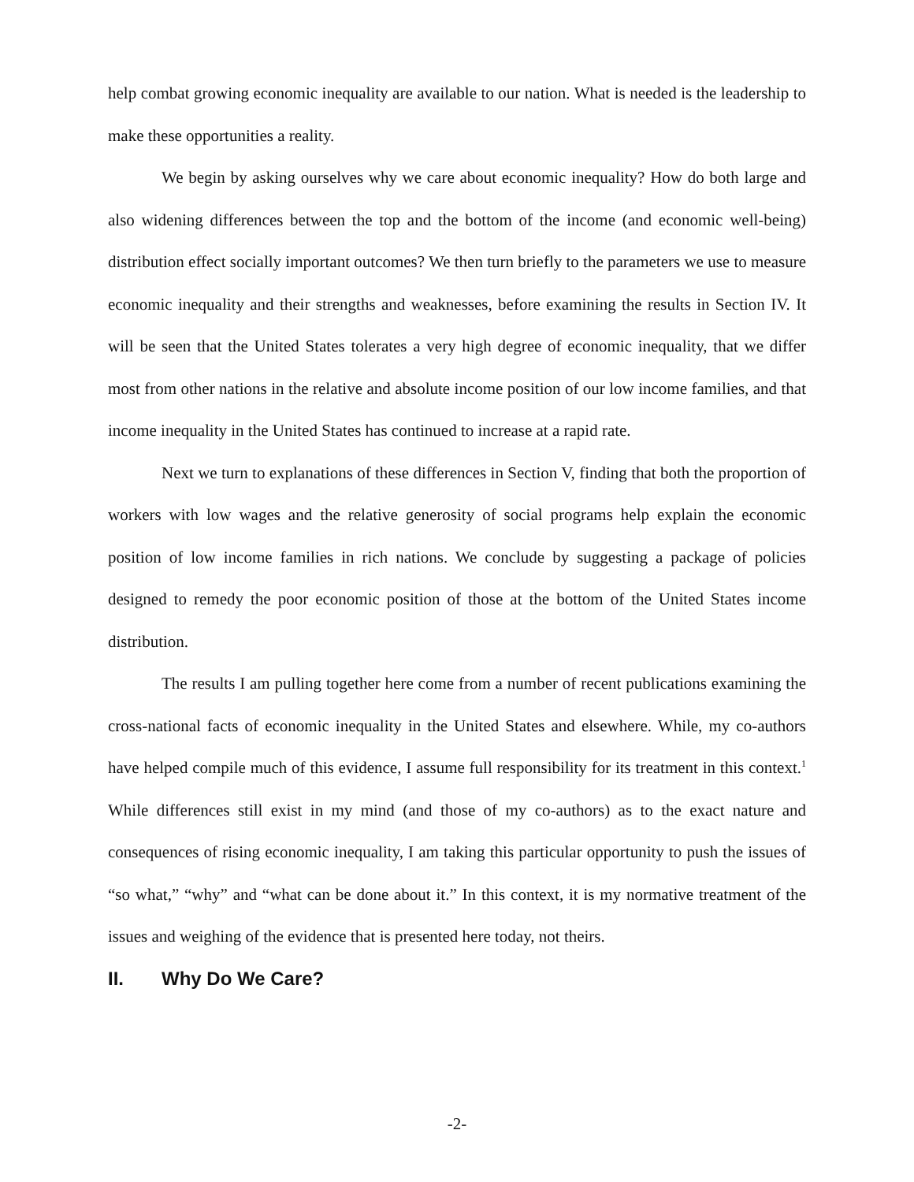help combat growing economic inequality are available to our nation. What is needed is the leadership to make these opportunities a reality.
We begin by asking ourselves why we care about economic inequality? How do both large and also widening differences between the top and the bottom of the income (and economic well-being) distribution effect socially important outcomes? We then turn briefly to the parameters we use to measure economic inequality and their strengths and weaknesses, before examining the results in Section IV. It will be seen that the United States tolerates a very high degree of economic inequality, that we differ most from other nations in the relative and absolute income position of our low income families, and that income inequality in the United States has continued to increase at a rapid rate.
Next we turn to explanations of these differences in Section V, finding that both the proportion of workers with low wages and the relative generosity of social programs help explain the economic position of low income families in rich nations. We conclude by suggesting a package of policies designed to remedy the poor economic position of those at the bottom of the United States income distribution.
The results I am pulling together here come from a number of recent publications examining the cross-national facts of economic inequality in the United States and elsewhere. While, my co-authors have helped compile much of this evidence, I assume full responsibility for its treatment in this context.<sup>1</sup> While differences still exist in my mind (and those of my co-authors) as to the exact nature and consequences of rising economic inequality, I am taking this particular opportunity to push the issues of “so what,” “why” and “what can be done about it.” In this context, it is my normative treatment of the issues and weighing of the evidence that is presented here today, not theirs.
II. Why Do We Care?
-2-